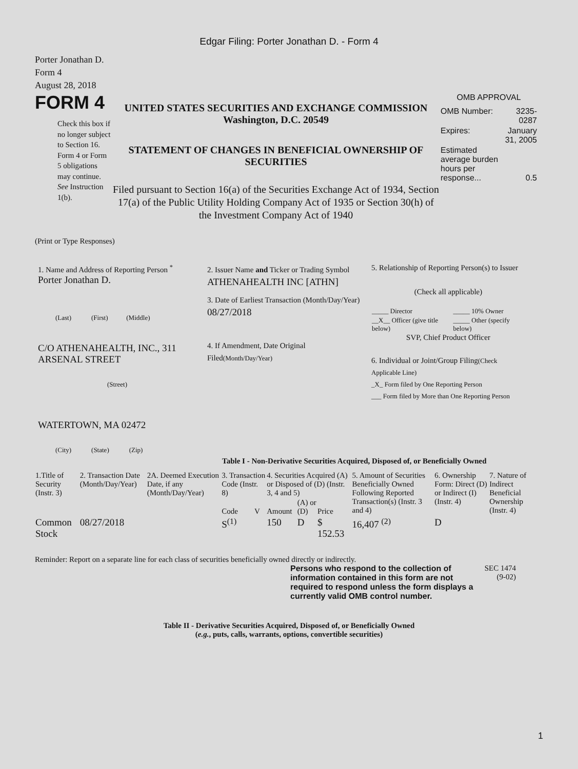Edgar Filing: Porter Jonathan D. - Form 4
Porter Jonathan D.
Form 4
August 28, 2018
FORM 4
Check this box if no longer subject to Section 16. Form 4 or Form 5 obligations may continue. See Instruction 1(b).
UNITED STATES SECURITIES AND EXCHANGE COMMISSION
Washington, D.C. 20549
STATEMENT OF CHANGES IN BENEFICIAL OWNERSHIP OF SECURITIES
Filed pursuant to Section 16(a) of the Securities Exchange Act of 1934, Section 17(a) of the Public Utility Holding Company Act of 1935 or Section 30(h) of the Investment Company Act of 1940
OMB APPROVAL
| OMB Number: | 3235-0287 |
| Expires: | January 31, 2005 |
| Estimated average burden hours per response... | 0.5 |
(Print or Type Responses)
1. Name and Address of Reporting Person <sup>*</sup>
Porter Jonathan D.
(Last) (First) (Middle)
C/O ATHENAHEALTH, INC., 311 ARSENAL STREET
(Street)
WATERTOWN, MA 02472
(City) (State) (Zip)
2. Issuer Name and Ticker or Trading Symbol
ATHENAHEALTH INC [ATHN]
3. Date of Earliest Transaction (Month/Day/Year)
08/27/2018
4. If Amendment, Date Original Filed(Month/Day/Year)
5. Relationship of Reporting Person(s) to Issuer
(Check all applicable)
| _____ Director | _____ 10% Owner |
| __X__ Officer (give title below) | _____ Other (specify below) |
SVP, Chief Product Officer
6. Individual or Joint/Group Filing(Check Applicable Line)
_X_ Form filed by One Reporting Person
___ Form filed by More than One Reporting Person
Table I - Non-Derivative Securities Acquired, Disposed of, or Beneficially Owned
| 1.Title of Security (Instr. 3) | 2. Transaction Date (Month/Day/Year) | 2A. Deemed Execution Date, if any (Month/Day/Year) | 3. Transaction Code (Instr. 8) | | 4. Securities Acquired (A) or Disposed of (D) (Instr. 3, 4 and 5) | | | 5. Amount of Securities Beneficially Owned Following Reported Transaction(s) (Instr. 3 and 4) | 6. Ownership Form: Direct (D) or Indirect (I) (Instr. 4) | 7. Nature of Indirect Beneficial Ownership (Instr. 4) |
| --- | --- | --- | --- | --- | --- | --- | --- | --- | --- | --- |
| | | | Code | V | Amount | (A) or (D) | Price | | | |
| Common Stock | 08/27/2018 | | S<sup>(1)</sup> | | 150 | D | $ 152.53 | 16,407 <sup>(2)</sup> | D | |
Reminder: Report on a separate line for each class of securities beneficially owned directly or indirectly.
Persons who respond to the collection of information contained in this form are not required to respond unless the form displays a currently valid OMB control number.
SEC 1474 (9-02)
Table II - Derivative Securities Acquired, Disposed of, or Beneficially Owned
(e.g., puts, calls, warrants, options, convertible securities)
1